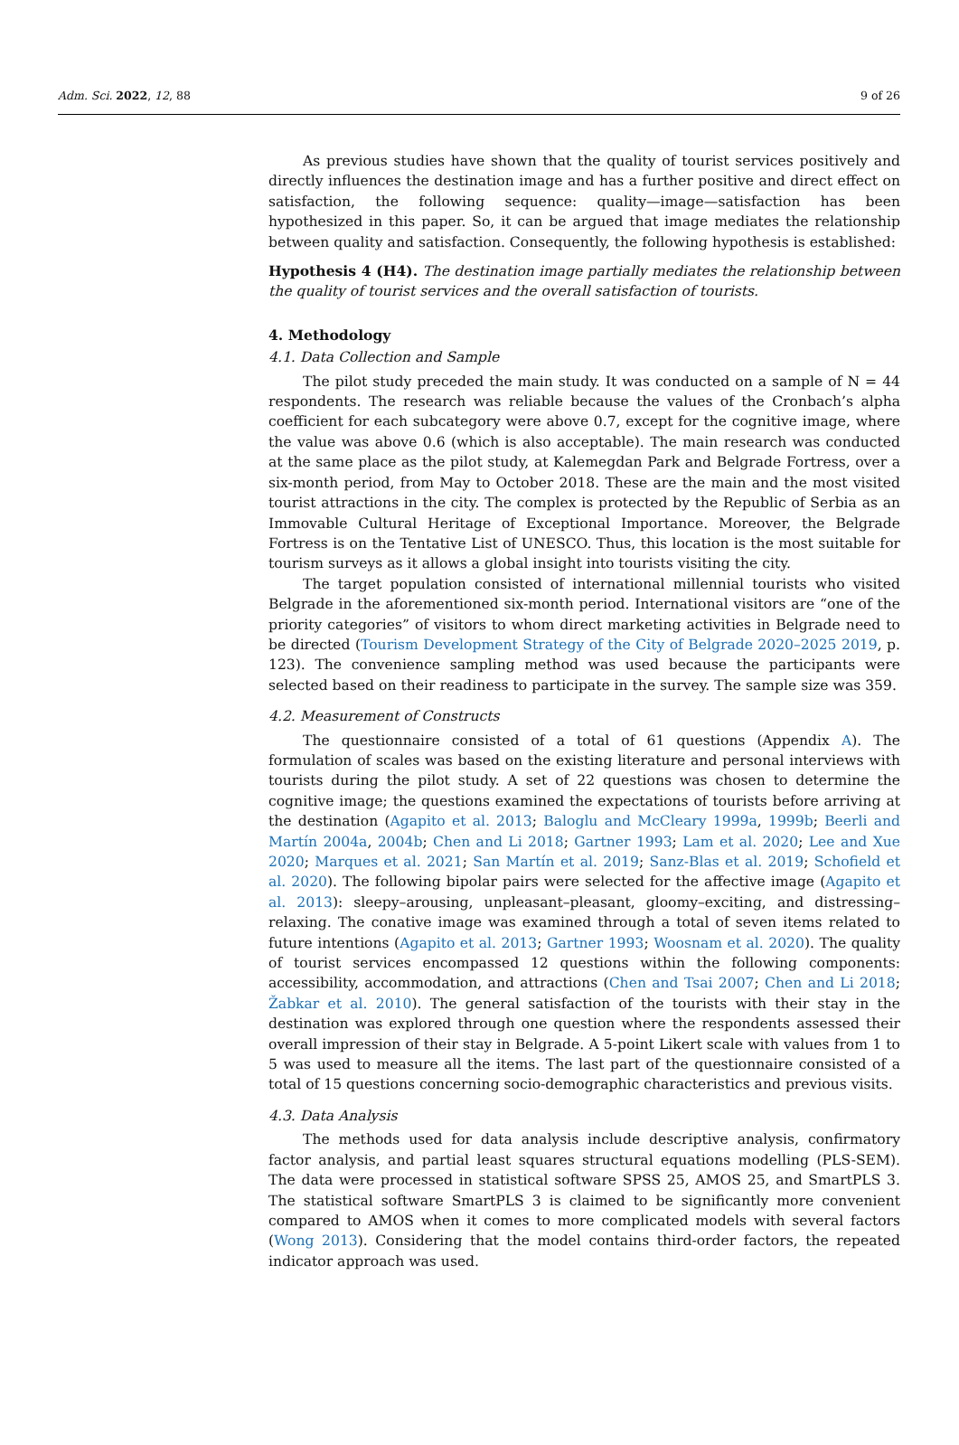Adm. Sci. 2022, 12, 88 9 of 26
As previous studies have shown that the quality of tourist services positively and directly influences the destination image and has a further positive and direct effect on satisfaction, the following sequence: quality—image—satisfaction has been hypothesized in this paper. So, it can be argued that image mediates the relationship between quality and satisfaction. Consequently, the following hypothesis is established:
Hypothesis 4 (H4). The destination image partially mediates the relationship between the quality of tourist services and the overall satisfaction of tourists.
4. Methodology
4.1. Data Collection and Sample
The pilot study preceded the main study. It was conducted on a sample of N = 44 respondents. The research was reliable because the values of the Cronbach’s alpha coefficient for each subcategory were above 0.7, except for the cognitive image, where the value was above 0.6 (which is also acceptable). The main research was conducted at the same place as the pilot study, at Kalemegdan Park and Belgrade Fortress, over a six-month period, from May to October 2018. These are the main and the most visited tourist attractions in the city. The complex is protected by the Republic of Serbia as an Immovable Cultural Heritage of Exceptional Importance. Moreover, the Belgrade Fortress is on the Tentative List of UNESCO. Thus, this location is the most suitable for tourism surveys as it allows a global insight into tourists visiting the city.
The target population consisted of international millennial tourists who visited Belgrade in the aforementioned six-month period. International visitors are “one of the priority categories” of visitors to whom direct marketing activities in Belgrade need to be directed (Tourism Development Strategy of the City of Belgrade 2020–2025 2019, p. 123). The convenience sampling method was used because the participants were selected based on their readiness to participate in the survey. The sample size was 359.
4.2. Measurement of Constructs
The questionnaire consisted of a total of 61 questions (Appendix A). The formulation of scales was based on the existing literature and personal interviews with tourists during the pilot study. A set of 22 questions was chosen to determine the cognitive image; the questions examined the expectations of tourists before arriving at the destination (Agapito et al. 2013; Baloglu and McCleary 1999a, 1999b; Beerli and Martín 2004a, 2004b; Chen and Li 2018; Gartner 1993; Lam et al. 2020; Lee and Xue 2020; Marques et al. 2021; San Martín et al. 2019; Sanz-Blas et al. 2019; Schofield et al. 2020). The following bipolar pairs were selected for the affective image (Agapito et al. 2013): sleepy–arousing, unpleasant–pleasant, gloomy–exciting, and distressing–relaxing. The conative image was examined through a total of seven items related to future intentions (Agapito et al. 2013; Gartner 1993; Woosnam et al. 2020). The quality of tourist services encompassed 12 questions within the following components: accessibility, accommodation, and attractions (Chen and Tsai 2007; Chen and Li 2018; Žabkar et al. 2010). The general satisfaction of the tourists with their stay in the destination was explored through one question where the respondents assessed their overall impression of their stay in Belgrade. A 5-point Likert scale with values from 1 to 5 was used to measure all the items. The last part of the questionnaire consisted of a total of 15 questions concerning socio-demographic characteristics and previous visits.
4.3. Data Analysis
The methods used for data analysis include descriptive analysis, confirmatory factor analysis, and partial least squares structural equations modelling (PLS-SEM). The data were processed in statistical software SPSS 25, AMOS 25, and SmartPLS 3. The statistical software SmartPLS 3 is claimed to be significantly more convenient compared to AMOS when it comes to more complicated models with several factors (Wong 2013). Considering that the model contains third-order factors, the repeated indicator approach was used.